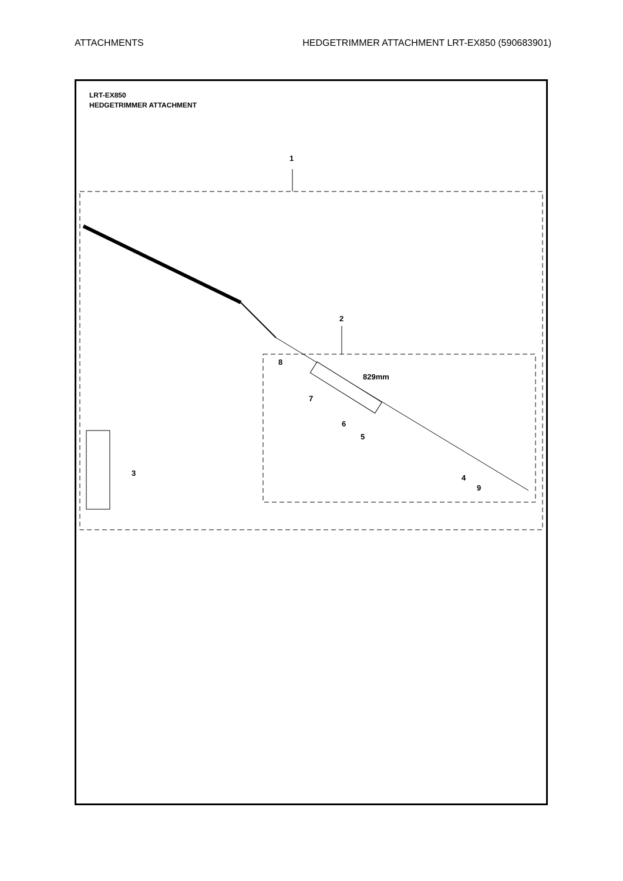ATTACHMENTS HEDGETRIMMER ATTACHMENT LRT-EX850 (590683901)
LRT-EX850
HEDGETRIMMER ATTACHMENT
1
2
3
4
5
6
7
8
9
829mm